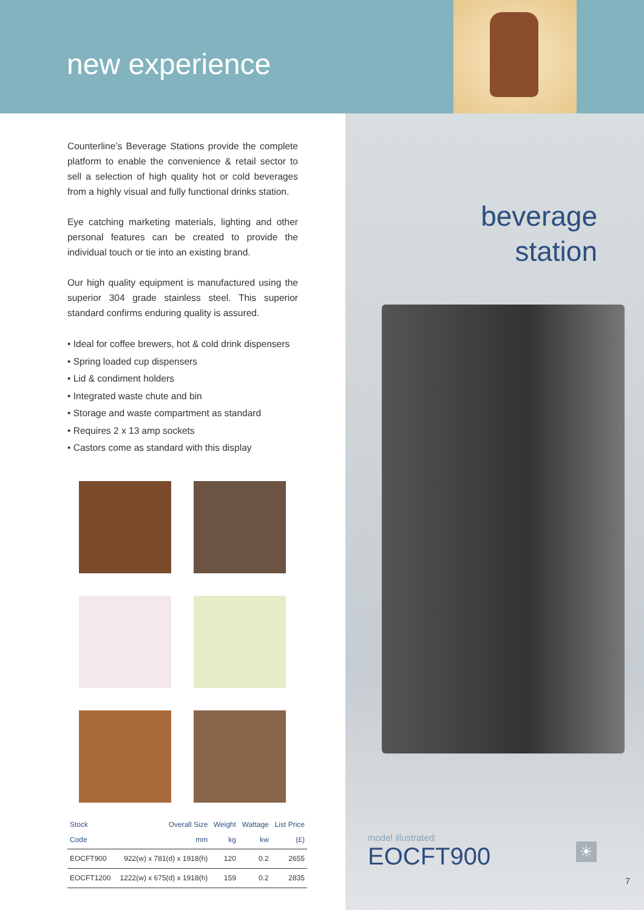new experience
Counterline’s Beverage Stations provide the complete platform to enable the convenience & retail sector to sell a selection of high quality hot or cold beverages from a highly visual and fully functional drinks station.
Eye catching marketing materials, lighting and other personal features can be created to provide the individual touch or tie into an existing brand.
Our high quality equipment is manufactured using the superior 304 grade stainless steel. This superior standard confirms enduring quality is assured.
• Ideal for coffee brewers, hot & cold drink dispensers
• Spring loaded cup dispensers
• Lid & condiment holders
• Integrated waste chute and bin
• Storage and waste compartment as standard
• Requires 2 x 13 amp sockets
• Castors come as standard with this display
| Stock Code | Overall Size mm | Weight kg | Wattage kw | List Price (£) |
| --- | --- | --- | --- | --- |
| EOCFT900 | 922(w) x 781(d) x 1918(h) | 120 | 0.2 | 2655 |
| EOCFT1200 | 1222(w) x 675(d) x 1918(h) | 159 | 0.2 | 2835 |
beverage
station
model illustrated:
EOCFT900
☀
7